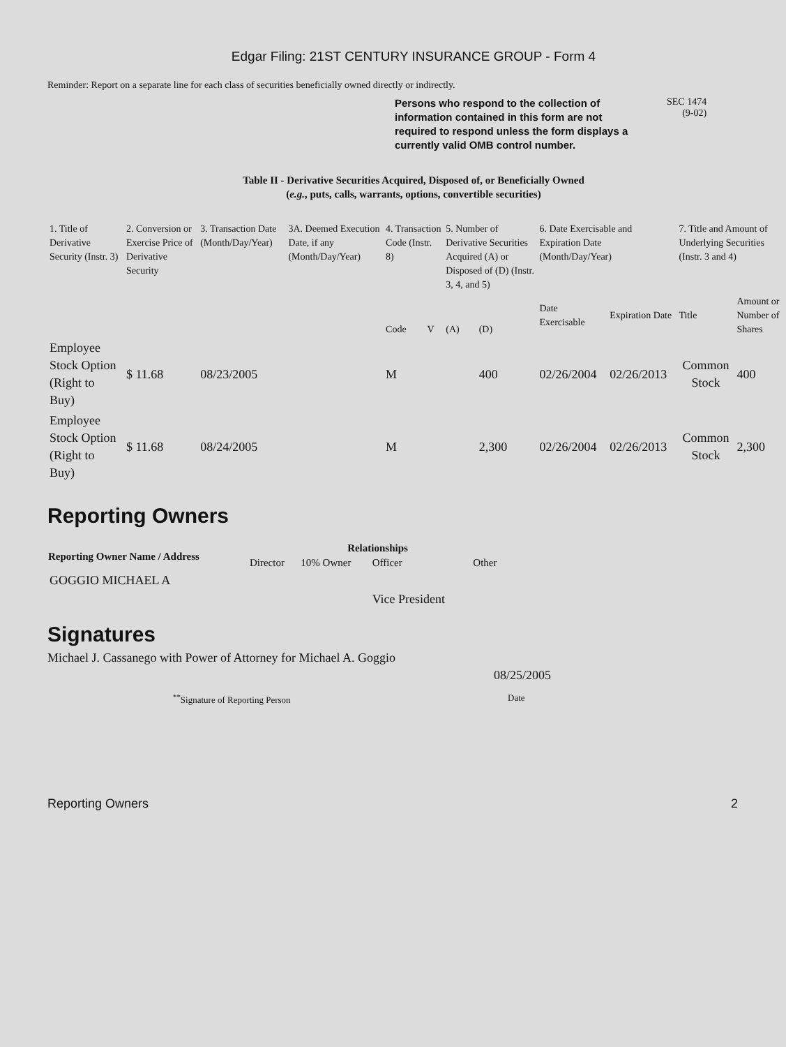Edgar Filing: 21ST CENTURY INSURANCE GROUP - Form 4
Reminder: Report on a separate line for each class of securities beneficially owned directly or indirectly.
Persons who respond to the collection of information contained in this form are not required to respond unless the form displays a currently valid OMB control number. SEC 1474
(9-02)
Table II - Derivative Securities Acquired, Disposed of, or Beneficially Owned
(e.g., puts, calls, warrants, options, convertible securities)
| 1. Title of Derivative Security (Instr. 3) | 2. Conversion or Exercise Price of Derivative Security | 3. Transaction Date (Month/Day/Year) | 3A. Deemed Execution Date, if any (Month/Day/Year) | 4. Transaction Code (Instr. 8) | | 5. Number of Derivative Securities Acquired (A) or Disposed of (D) (Instr. 3, 4, and 5) | | 6. Date Exercisable and Expiration Date (Month/Day/Year) | | 7. Title and Amount of Underlying Securities (Instr. 3 and 4) | |
| | | | | Code | V | (A) | (D) | Date Exercisable | Expiration Date | Title | Amount or Number of Shares |
| Employee Stock Option (Right to Buy) | $ 11.68 | 08/23/2005 | | M | | | 400 | 02/26/2004 | 02/26/2013 | Common Stock | 400 |
| Employee Stock Option (Right to Buy) | $ 11.68 | 08/24/2005 | | M | | | 2,300 | 02/26/2004 | 02/26/2013 | Common Stock | 2,300 |
Reporting Owners
| Reporting Owner Name / Address | Relationships | | | |
| --- | --- | --- | --- | --- |
| | Director | 10% Owner | Officer | Other |
| GOGGIO MICHAEL A | | | | |
| | | | Vice President | |
Signatures
Michael J. Cassanego with Power of Attorney for Michael A. Goggio
08/25/2005
<sup>**</sup> Signature of Reporting Person Date
Reporting Owners 2